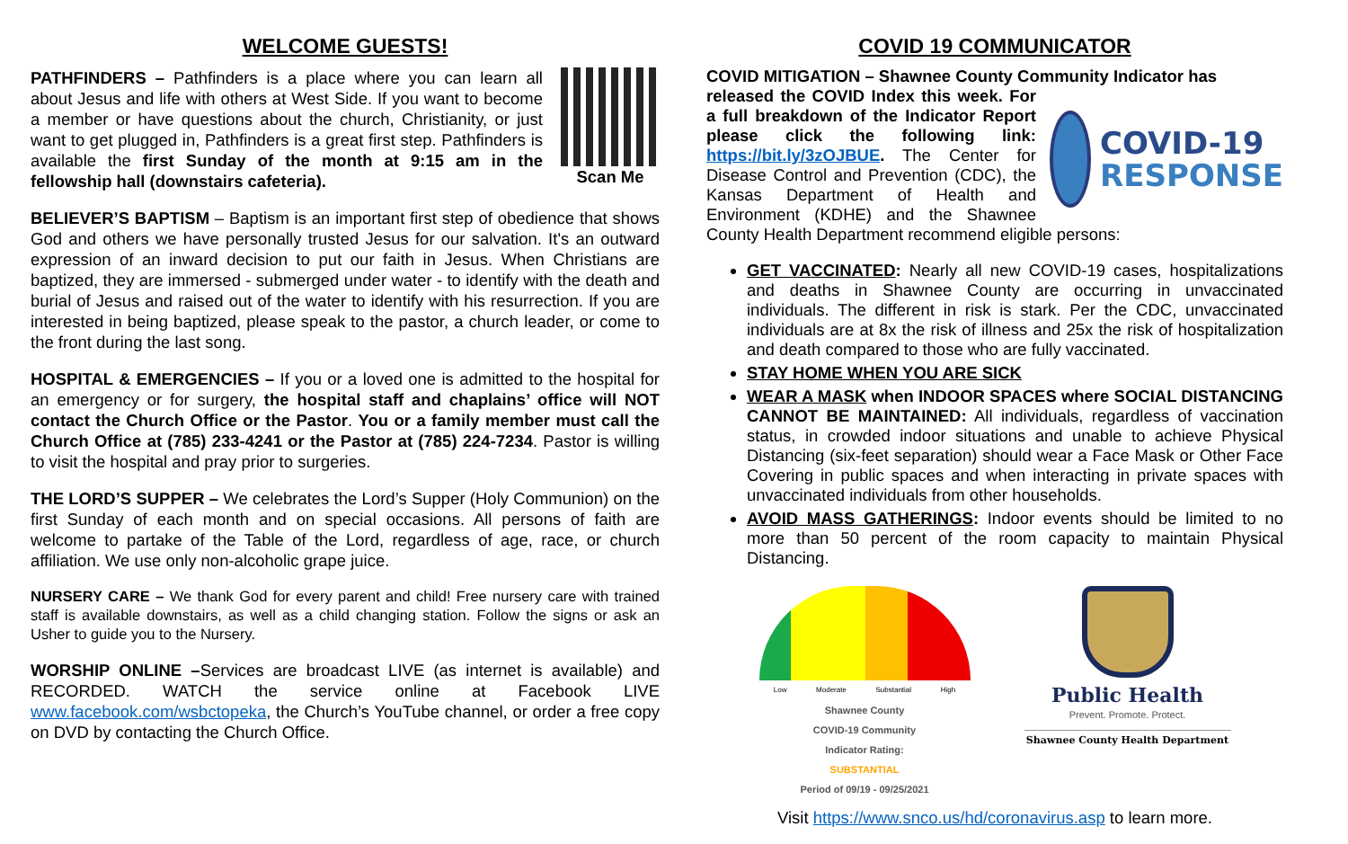WELCOME GUESTS!
Scan Me
PATHFINDERS – Pathfinders is a place where you can learn all about Jesus and life with others at West Side. If you want to become a member or have questions about the church, Christianity, or just want to get plugged in, Pathfinders is a great first step. Pathfinders is available the first Sunday of the month at 9:15 am in the fellowship hall (downstairs cafeteria).
BELIEVER’S BAPTISM – Baptism is an important first step of obedience that shows God and others we have personally trusted Jesus for our salvation. It's an outward expression of an inward decision to put our faith in Jesus. When Christians are baptized, they are immersed - submerged under water - to identify with the death and burial of Jesus and raised out of the water to identify with his resurrection. If you are interested in being baptized, please speak to the pastor, a church leader, or come to the front during the last song.
HOSPITAL & EMERGENCIES – If you or a loved one is admitted to the hospital for an emergency or for surgery, the hospital staff and chaplains’ office will NOT contact the Church Office or the Pastor. You or a family member must call the Church Office at (785) 233-4241 or the Pastor at (785) 224-7234. Pastor is willing to visit the hospital and pray prior to surgeries.
THE LORD’S SUPPER – We celebrates the Lord’s Supper (Holy Communion) on the first Sunday of each month and on special occasions. All persons of faith are welcome to partake of the Table of the Lord, regardless of age, race, or church affiliation. We use only non-alcoholic grape juice.
NURSERY CARE – We thank God for every parent and child! Free nursery care with trained staff is available downstairs, as well as a child changing station. Follow the signs or ask an Usher to guide you to the Nursery.
WORSHIP ONLINE –Services are broadcast LIVE (as internet is available) and RECORDED. WATCH the service online at Facebook LIVE www.facebook.com/wsbctopeka, the Church’s YouTube channel, or order a free copy on DVD by contacting the Church Office.
COVID 19 COMMUNICATOR
COVID MITIGATION – Shawnee County Community Indicator has
COVID-19
RESPONSE
released the COVID Index this week. For a full breakdown of the Indicator Report please click the following link: https://bit.ly/3zOJBUE. The Center for Disease Control and Prevention (CDC), the Kansas Department of Health and Environment (KDHE) and the Shawnee County Health Department recommend eligible persons:
GET VACCINATED: Nearly all new COVID-19 cases, hospitalizations and deaths in Shawnee County are occurring in unvaccinated individuals. The different in risk is stark. Per the CDC, unvaccinated individuals are at 8x the risk of illness and 25x the risk of hospitalization and death compared to those who are fully vaccinated.
STAY HOME WHEN YOU ARE SICK
WEAR A MASK when INDOOR SPACES where SOCIAL DISTANCING CANNOT BE MAINTAINED: All individuals, regardless of vaccination status, in crowded indoor situations and unable to achieve Physical Distancing (six-feet separation) should wear a Face Mask or Other Face Covering in public spaces and when interacting in private spaces with unvaccinated individuals from other households.
AVOID MASS GATHERINGS: Indoor events should be limited to no more than 50 percent of the room capacity to maintain Physical Distancing.
Low Moderate Substantial High
Shawnee County
COVID-19 Community
Indicator Rating:
SUBSTANTIAL
Period of 09/19 - 09/25/2021
Public Health
Prevent. Promote. Protect.
Shawnee County Health Department
Visit https://www.snco.us/hd/coronavirus.asp to learn more.